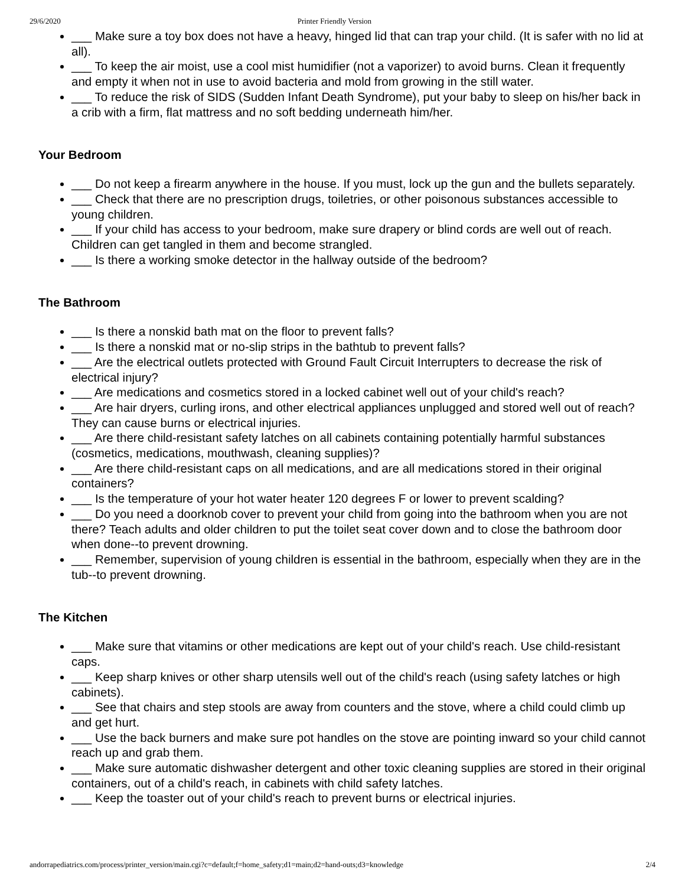29/6/2020 Printer Friendly Version
___ Make sure a toy box does not have a heavy, hinged lid that can trap your child. (It is safer with no lid at all).
___ To keep the air moist, use a cool mist humidifier (not a vaporizer) to avoid burns. Clean it frequently and empty it when not in use to avoid bacteria and mold from growing in the still water.
___ To reduce the risk of SIDS (Sudden Infant Death Syndrome), put your baby to sleep on his/her back in a crib with a firm, flat mattress and no soft bedding underneath him/her.
Your Bedroom
___ Do not keep a firearm anywhere in the house. If you must, lock up the gun and the bullets separately.
___ Check that there are no prescription drugs, toiletries, or other poisonous substances accessible to young children.
___ If your child has access to your bedroom, make sure drapery or blind cords are well out of reach. Children can get tangled in them and become strangled.
___ Is there a working smoke detector in the hallway outside of the bedroom?
The Bathroom
___ Is there a nonskid bath mat on the floor to prevent falls?
___ Is there a nonskid mat or no-slip strips in the bathtub to prevent falls?
___ Are the electrical outlets protected with Ground Fault Circuit Interrupters to decrease the risk of electrical injury?
___ Are medications and cosmetics stored in a locked cabinet well out of your child's reach?
___ Are hair dryers, curling irons, and other electrical appliances unplugged and stored well out of reach? They can cause burns or electrical injuries.
___ Are there child-resistant safety latches on all cabinets containing potentially harmful substances (cosmetics, medications, mouthwash, cleaning supplies)?
___ Are there child-resistant caps on all medications, and are all medications stored in their original containers?
___ Is the temperature of your hot water heater 120 degrees F or lower to prevent scalding?
___ Do you need a doorknob cover to prevent your child from going into the bathroom when you are not there? Teach adults and older children to put the toilet seat cover down and to close the bathroom door when done--to prevent drowning.
___ Remember, supervision of young children is essential in the bathroom, especially when they are in the tub--to prevent drowning.
The Kitchen
___ Make sure that vitamins or other medications are kept out of your child's reach. Use child-resistant caps.
___ Keep sharp knives or other sharp utensils well out of the child's reach (using safety latches or high cabinets).
___ See that chairs and step stools are away from counters and the stove, where a child could climb up and get hurt.
___ Use the back burners and make sure pot handles on the stove are pointing inward so your child cannot reach up and grab them.
___ Make sure automatic dishwasher detergent and other toxic cleaning supplies are stored in their original containers, out of a child's reach, in cabinets with child safety latches.
___ Keep the toaster out of your child's reach to prevent burns or electrical injuries.
andorrapediatrics.com/process/printer_version/main.cgi?c=default;f=home_safety;d1=main;d2=hand-outs;d3=knowledge 2/4